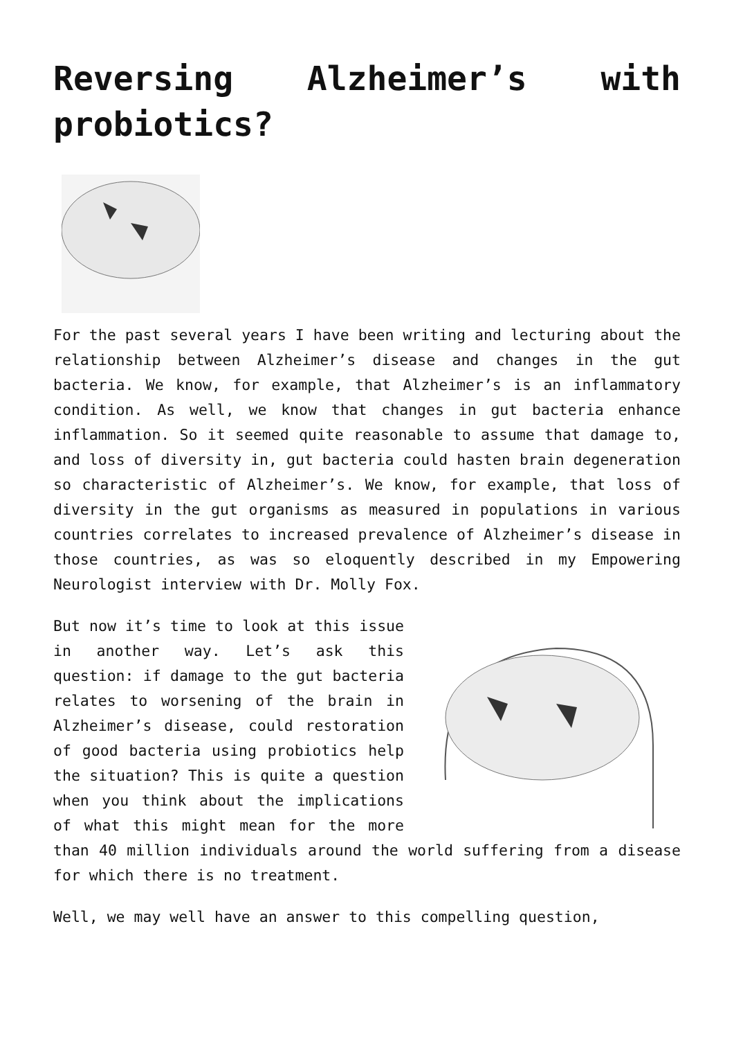Reversing Alzheimer’s with probiotics?
For the past several years I have been writing and lecturing about the relationship between Alzheimer’s disease and changes in the gut bacteria. We know, for example, that Alzheimer’s is an inflammatory condition. As well, we know that changes in gut bacteria enhance inflammation. So it seemed quite reasonable to assume that damage to, and loss of diversity in, gut bacteria could hasten brain degeneration so characteristic of Alzheimer’s. We know, for example, that loss of diversity in the gut organisms as measured in populations in various countries correlates to increased prevalence of Alzheimer’s disease in those countries, as was so eloquently described in my Empowering Neurologist interview with Dr. Molly Fox.
But now it’s time to look at this issue in another way. Let’s ask this question: if damage to the gut bacteria relates to worsening of the brain in Alzheimer’s disease, could restoration of good bacteria using probiotics help the situation? This is quite a question when you think about the implications of what this might mean for the more than 40 million individuals around the world suffering from a disease for which there is no treatment.
Well, we may well have an answer to this compelling question,